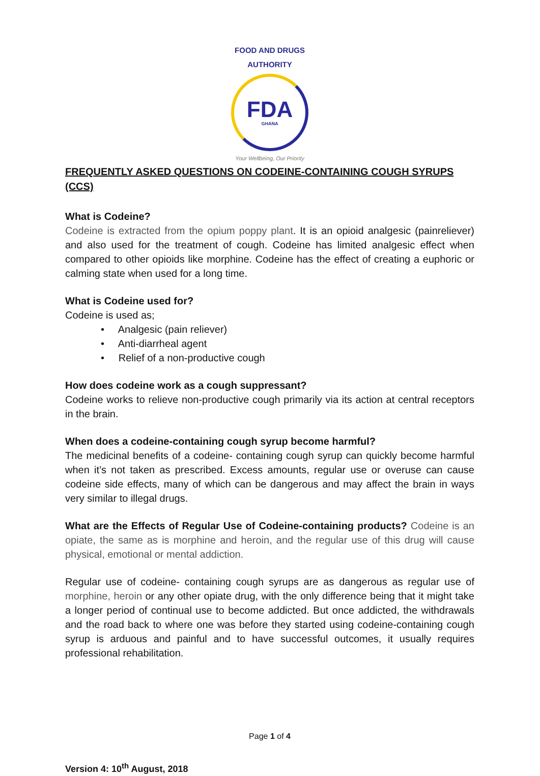FOOD AND DRUGS AUTHORITY
FDA
GHANA
Your Wellbeing, Our Priority
FREQUENTLY ASKED QUESTIONS ON CODEINE-CONTAINING COUGH SYRUPS (CCS)
What is Codeine?
Codeine is extracted from the opium poppy plant. It is an opioid analgesic (painreliever) and also used for the treatment of cough. Codeine has limited analgesic effect when compared to other opioids like morphine. Codeine has the effect of creating a euphoric or calming state when used for a long time.
What is Codeine used for?
Codeine is used as;
• Analgesic (pain reliever)
• Anti-diarrheal agent
• Relief of a non-productive cough
How does codeine work as a cough suppressant?
Codeine works to relieve non-productive cough primarily via its action at central receptors in the brain.
When does a codeine-containing cough syrup become harmful?
The medicinal benefits of a codeine- containing cough syrup can quickly become harmful when it’s not taken as prescribed. Excess amounts, regular use or overuse can cause codeine side effects, many of which can be dangerous and may affect the brain in ways very similar to illegal drugs.
What are the Effects of Regular Use of Codeine-containing products? Codeine is an opiate, the same as is morphine and heroin, and the regular use of this drug will cause physical, emotional or mental addiction.
Regular use of codeine- containing cough syrups are as dangerous as regular use of morphine, heroin or any other opiate drug, with the only difference being that it might take a longer period of continual use to become addicted. But once addicted, the withdrawals and the road back to where one was before they started using codeine-containing cough syrup is arduous and painful and to have successful outcomes, it usually requires professional rehabilitation.
Page 1 of 4
Version 4: 10<sup>th</sup> August, 2018